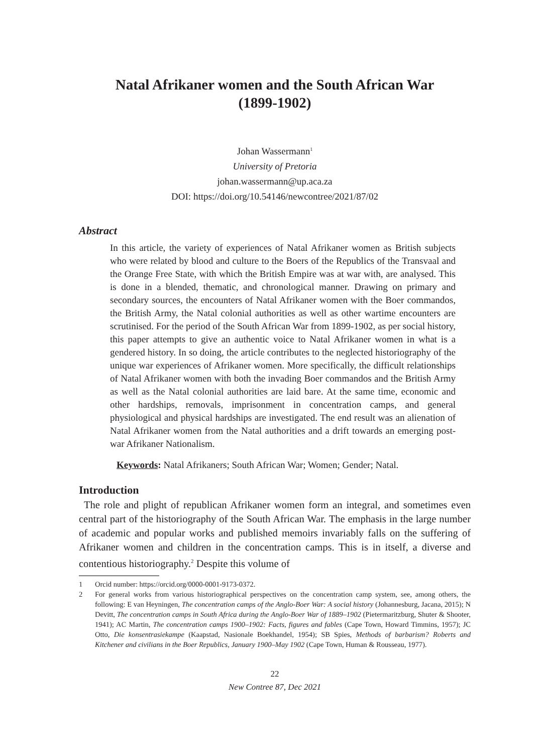Natal Afrikaner women and the South African War
(1899-1902)
Johan Wassermann<sup>1</sup>
University of Pretoria
johan.wassermann@up.aca.za
DOI: https://doi.org/10.54146/newcontree/2021/87/02
Abstract
In this article, the variety of experiences of Natal Afrikaner women as British subjects who were related by blood and culture to the Boers of the Republics of the Transvaal and the Orange Free State, with which the British Empire was at war with, are analysed. This is done in a blended, thematic, and chronological manner. Drawing on primary and secondary sources, the encounters of Natal Afrikaner women with the Boer commandos, the British Army, the Natal colonial authorities as well as other wartime encounters are scrutinised. For the period of the South African War from 1899-1902, as per social history, this paper attempts to give an authentic voice to Natal Afrikaner women in what is a gendered history. In so doing, the article contributes to the neglected historiography of the unique war experiences of Afrikaner women. More specifically, the difficult relationships of Natal Afrikaner women with both the invading Boer commandos and the British Army as well as the Natal colonial authorities are laid bare. At the same time, economic and other hardships, removals, imprisonment in concentration camps, and general physiological and physical hardships are investigated. The end result was an alienation of Natal Afrikaner women from the Natal authorities and a drift towards an emerging post-war Afrikaner Nationalism.
Keywords: Natal Afrikaners; South African War; Women; Gender; Natal.
Introduction
The role and plight of republican Afrikaner women form an integral, and sometimes even central part of the historiography of the South African War. The emphasis in the large number of academic and popular works and published memoirs invariably falls on the suffering of Afrikaner women and children in the concentration camps. This is in itself, a diverse and contentious historiography.<sup>2</sup> Despite this volume of
1 Orcid number: https://orcid.org/0000-0001-9173-0372.
2 For general works from various historiographical perspectives on the concentration camp system, see, among others, the following: E van Heyningen, The concentration camps of the Anglo-Boer War: A social history (Johannesburg, Jacana, 2015); N Devitt, The concentration camps in South Africa during the Anglo-Boer War of 1889–1902 (Pietermaritzburg, Shuter & Shooter, 1941); AC Martin, The concentration camps 1900–1902: Facts, figures and fables (Cape Town, Howard Timmins, 1957); JC Otto, Die konsentrasiekampe (Kaapstad, Nasionale Boekhandel, 1954); SB Spies, Methods of barbarism? Roberts and Kitchener and civilians in the Boer Republics, January 1900–May 1902 (Cape Town, Human & Rousseau, 1977).
22
New Contree 87, Dec 2021